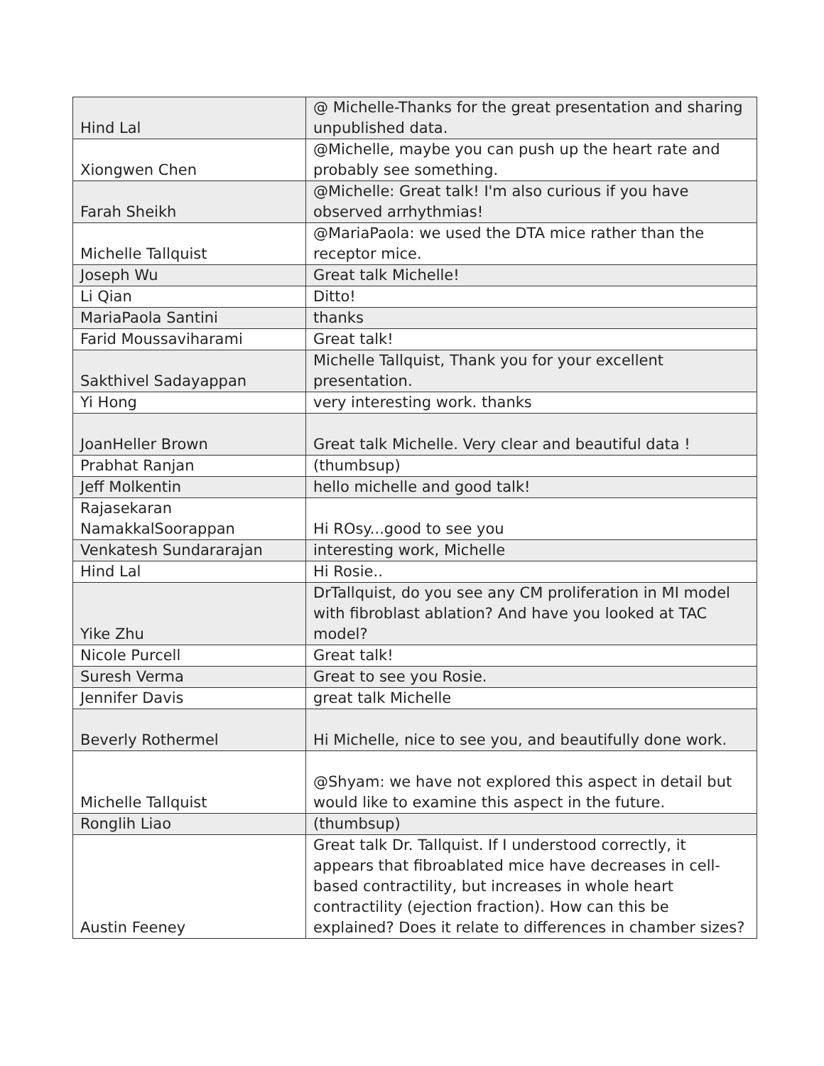| Hind Lal | @ Michelle-Thanks for the great presentation and sharing unpublished data. |
| Xiongwen Chen | @Michelle, maybe you can push up the heart rate and probably see something. |
| Farah Sheikh | @Michelle: Great talk! I'm also curious if you have observed arrhythmias! |
| Michelle Tallquist | @MariaPaola: we used the DTA mice rather than the receptor mice. |
| Joseph Wu | Great talk Michelle! |
| Li Qian | Ditto! |
| MariaPaola Santini | thanks |
| Farid Moussaviharami | Great talk! |
| Sakthivel Sadayappan | Michelle Tallquist, Thank you for your excellent presentation. |
| Yi Hong | very interesting work. thanks |
| JoanHeller Brown | Great talk Michelle. Very clear and beautiful data ! |
| Prabhat Ranjan | (thumbsup) |
| Jeff Molkentin | hello michelle and good talk! |
| Rajasekaran NamakkalSoorappan | Hi ROsy...good to see you |
| Venkatesh Sundararajan | interesting work, Michelle |
| Hind Lal | Hi Rosie.. |
| Yike Zhu | DrTallquist, do you see any CM proliferation in MI model with fibroblast ablation? And have you looked at TAC model? |
| Nicole Purcell | Great talk! |
| Suresh Verma | Great to see you Rosie. |
| Jennifer Davis | great talk Michelle |
| Beverly Rothermel | Hi Michelle, nice to see you, and beautifully done work. |
| Michelle Tallquist | @Shyam: we have not explored this aspect in detail but would like to examine this aspect in the future. |
| Ronglih Liao | (thumbsup) |
| Austin Feeney | Great talk Dr. Tallquist. If I understood correctly, it appears that fibroablated mice have decreases in cell-based contractility, but increases in whole heart contractility (ejection fraction). How can this be explained? Does it relate to differences in chamber sizes? |